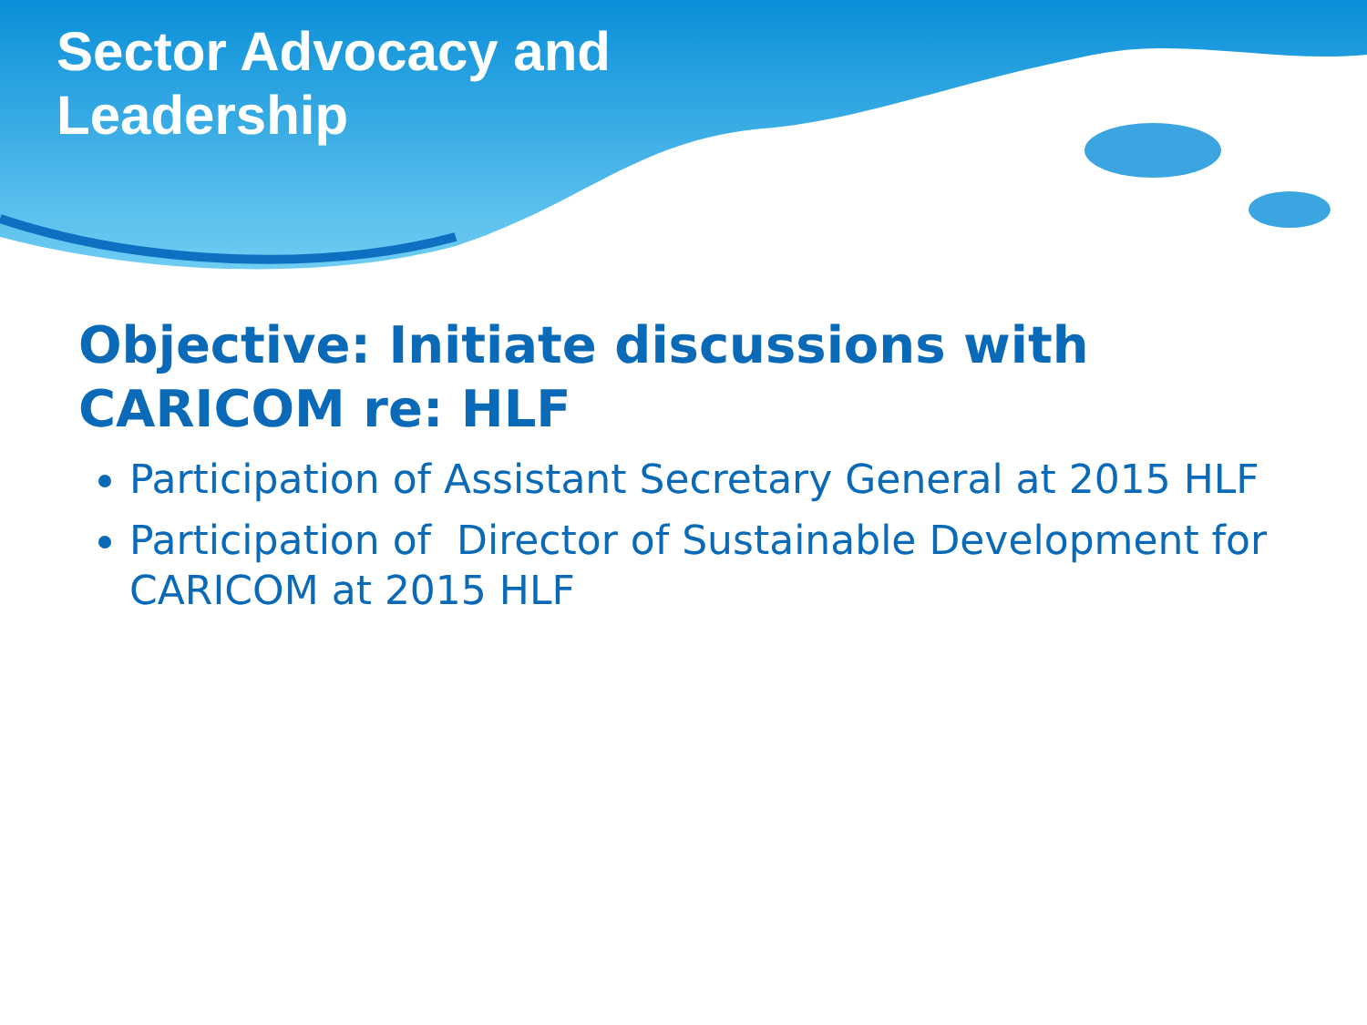Sector Advocacy and
Leadership
Objective: Initiate discussions with CARICOM re: HLF
Participation of Assistant Secretary General at 2015 HLF
Participation of Director of Sustainable Development for CARICOM at 2015 HLF